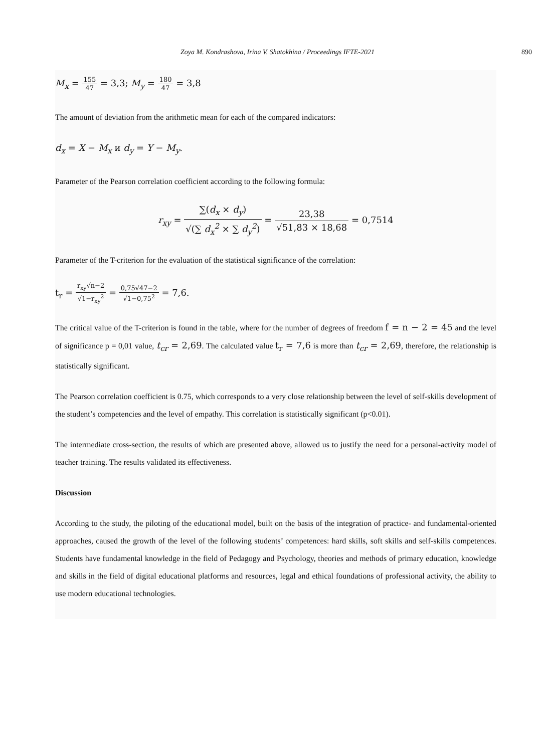Zoya M. Kondrashova, Irina V. Shatokhina / Proceedings IFTE-2021 890
M<sub>x</sub> = 155 47 = 3,3; M<sub>y</sub> = 180 47 = 3,8
The amount of deviation from the arithmetic mean for each of the compared indicators:
d<sub>x</sub> = X − M<sub>x</sub> и d<sub>y</sub> = Y − M<sub>y</sub>.
Parameter of the Pearson correlation coefficient according to the following formula:
r<sub>xy</sub> = ∑(d<sub>x</sub> × d<sub>y</sub>) √(∑ d<sub>x</sub><sup>2</sup> × ∑ d<sub>y</sub><sup>2</sup>) = 23,38 √51,83 × 18,68 = 0,7514
Parameter of the T-criterion for the evaluation of the statistical significance of the correlation:
t<sub>r</sub> = r<sub>xy</sub>√n−2 √1−r<sub>xy</sub><sup>2</sup> = 0,75√47−2 √1−0,75<sup>2</sup> = 7,6.
The critical value of the T-criterion is found in the table, where for the number of degrees of freedom f = n − 2 = 45 and the level of significance p = 0,01 value, t<sub>cr</sub> = 2,69. The calculated value t<sub>r</sub> = 7,6 is more than t<sub>cr</sub> = 2,69, therefore, the relationship is statistically significant.
The Pearson correlation coefficient is 0.75, which corresponds to a very close relationship between the level of self-skills development of the student’s competencies and the level of empathy. This correlation is statistically significant (p<0.01).
The intermediate cross-section, the results of which are presented above, allowed us to justify the need for a personal-activity model of teacher training. The results validated its effectiveness.
Discussion
According to the study, the piloting of the educational model, built on the basis of the integration of practice- and fundamental-oriented approaches, caused the growth of the level of the following students’ competences: hard skills, soft skills and self-skills competences. Students have fundamental knowledge in the field of Pedagogy and Psychology, theories and methods of primary education, knowledge and skills in the field of digital educational platforms and resources, legal and ethical foundations of professional activity, the ability to use modern educational technologies.